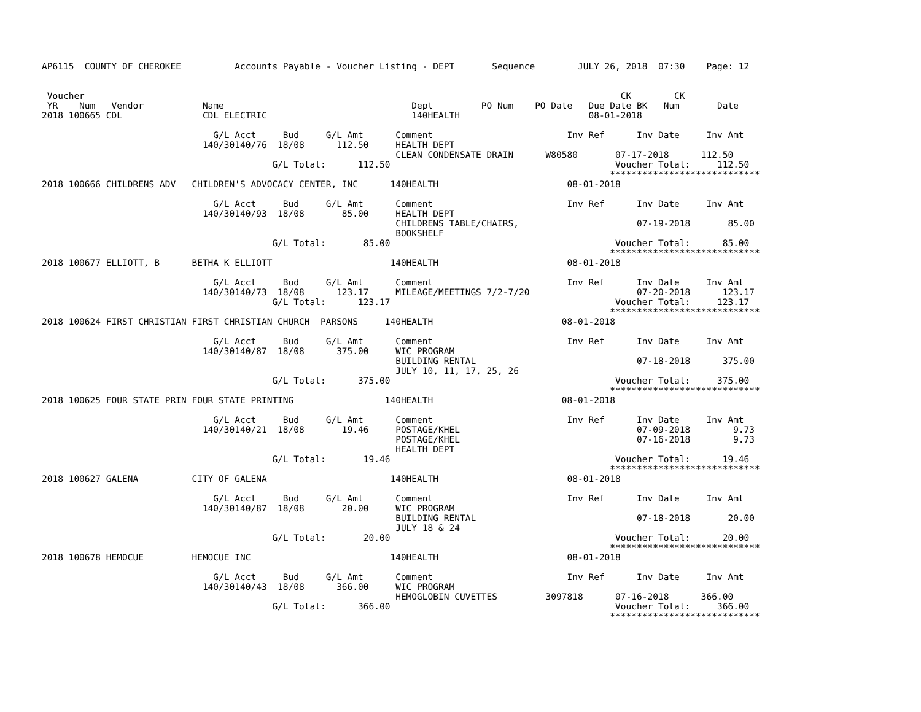AP6115  COUNTY OF CHEROKEE          Accounts Payable - Voucher Listing - DEPT       Sequence        JULY 26, 2018  07:30    Page: 12


 Voucher                                                                                                    CK        CK
 YR    Num   Vendor           Name                                   Dept         PO Num    PO Date   Due Date BK   Num       Date
2018 100665 CDL               CDL ELECTRIC                           140HEALTH                        08-01-2018

                                G/L Acct     Bud     G/L Amt      Comment                         Inv Ref      Inv Date     Inv Amt
                              140/30140/76  18/08      112.50     HEALTH DEPT
                                                                  CLEAN CONDENSATE DRAIN      W80580       07-17-2018      112.50
                                           G/L Total:      112.50                                          Voucher Total:     112.50
                                                                                                          ****************************
2018 100666 CHILDRENS ADV   CHILDREN'S ADVOCACY CENTER, INC      140HEALTH                        08-01-2018

                                G/L Acct     Bud     G/L Amt      Comment                         Inv Ref      Inv Date     Inv Amt
                              140/30140/93  18/08       85.00     HEALTH DEPT
                                                                  CHILDRENS TABLE/CHAIRS,                      07-19-2018       85.00
                                                                  BOOKSHELF
                                           G/L Total:       85.00                                          Voucher Total:      85.00
                                                                                                          ****************************
2018 100677 ELLIOTT, B      BETHA K ELLIOTT                      140HEALTH                        08-01-2018

                                G/L Acct     Bud     G/L Amt      Comment                         Inv Ref      Inv Date     Inv Amt
                              140/30140/73  18/08      123.17     MILEAGE/MEETINGS 7/2-7/20                    07-20-2018      123.17
                                           G/L Total:      123.17                                          Voucher Total:     123.17
                                                                                                          ****************************
2018 100624 FIRST CHRISTIAN FIRST CHRISTIAN CHURCH  PARSONS     140HEALTH                        08-01-2018

                                G/L Acct     Bud     G/L Amt      Comment                         Inv Ref      Inv Date     Inv Amt
                              140/30140/87  18/08      375.00     WIC PROGRAM
                                                                  BUILDING RENTAL                              07-18-2018      375.00
                                                                  JULY 10, 11, 17, 25, 26
                                           G/L Total:      375.00                                          Voucher Total:     375.00
                                                                                                          ****************************
2018 100625 FOUR STATE PRIN FOUR STATE PRINTING                 140HEALTH                        08-01-2018

                                G/L Acct     Bud     G/L Amt      Comment                         Inv Ref      Inv Date     Inv Amt
                              140/30140/21  18/08       19.46     POSTAGE/KHEL                                 07-09-2018        9.73
                                                                  POSTAGE/KHEL                                 07-16-2018        9.73
                                                                  HEALTH DEPT
                                           G/L Total:       19.46                                          Voucher Total:      19.46
                                                                                                          ****************************
2018 100627 GALENA          CITY OF GALENA                       140HEALTH                        08-01-2018

                                G/L Acct     Bud     G/L Amt      Comment                         Inv Ref      Inv Date     Inv Amt
                              140/30140/87  18/08       20.00     WIC PROGRAM
                                                                  BUILDING RENTAL                              07-18-2018       20.00
                                                                  JULY 18 & 24
                                           G/L Total:       20.00                                          Voucher Total:      20.00
                                                                                                          ****************************
2018 100678 HEMOCUE         HEMOCUE INC                          140HEALTH                        08-01-2018

                                G/L Acct     Bud     G/L Amt      Comment                         Inv Ref      Inv Date     Inv Amt
                              140/30140/43  18/08      366.00     WIC PROGRAM
                                                                  HEMOGLOBIN CUVETTES         3097818      07-16-2018      366.00
                                           G/L Total:      366.00                                          Voucher Total:     366.00
                                                                                                          ****************************